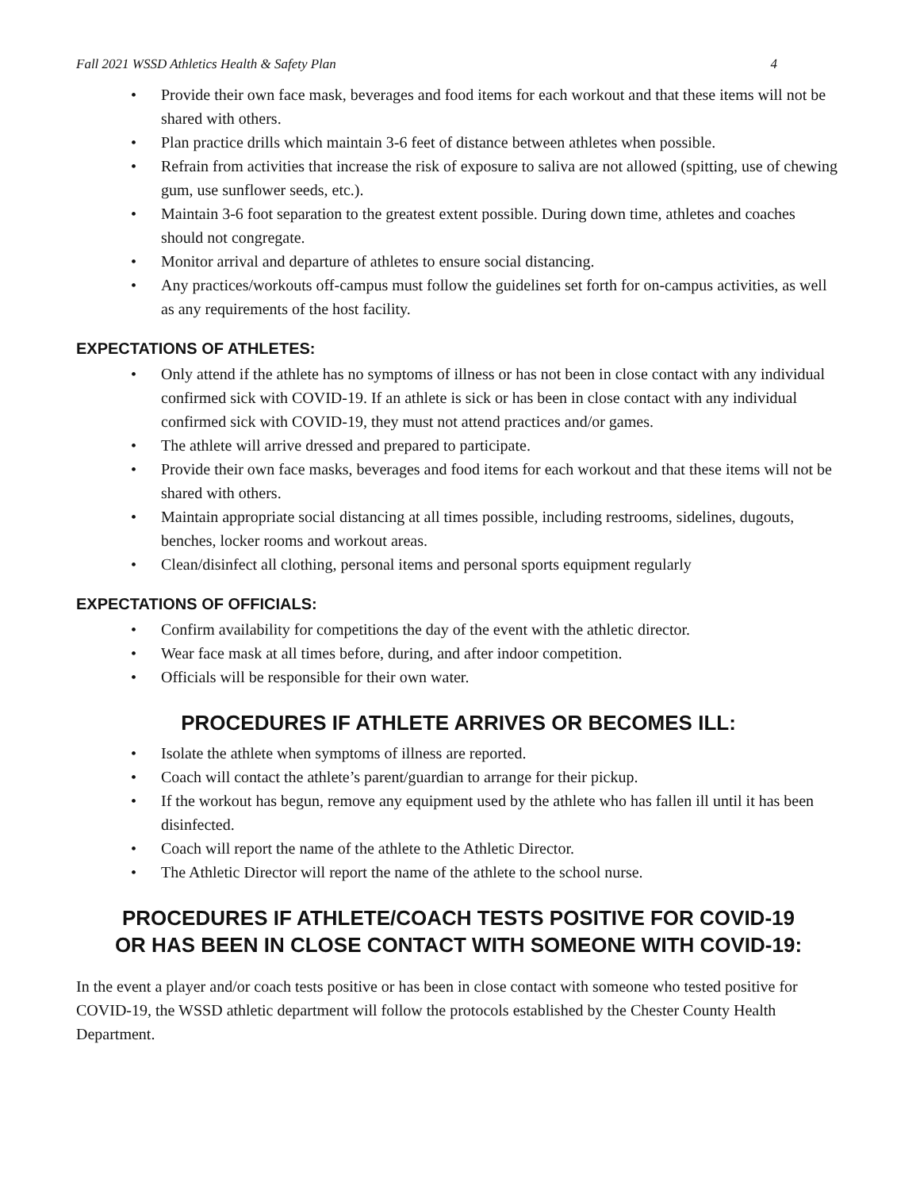Fall 2021 WSSD Athletics Health & Safety Plan 4
• Provide their own face mask, beverages and food items for each workout and that these items will not be shared with others.
• Plan practice drills which maintain 3-6 feet of distance between athletes when possible.
• Refrain from activities that increase the risk of exposure to saliva are not allowed (spitting, use of chewing gum, use sunflower seeds, etc.).
• Maintain 3-6 foot separation to the greatest extent possible. During down time, athletes and coaches should not congregate.
• Monitor arrival and departure of athletes to ensure social distancing.
• Any practices/workouts off-campus must follow the guidelines set forth for on-campus activities, as well as any requirements of the host facility.
EXPECTATIONS OF ATHLETES:
• Only attend if the athlete has no symptoms of illness or has not been in close contact with any individual confirmed sick with COVID-19. If an athlete is sick or has been in close contact with any individual confirmed sick with COVID-19, they must not attend practices and/or games.
• The athlete will arrive dressed and prepared to participate.
• Provide their own face masks, beverages and food items for each workout and that these items will not be shared with others.
• Maintain appropriate social distancing at all times possible, including restrooms, sidelines, dugouts, benches, locker rooms and workout areas.
• Clean/disinfect all clothing, personal items and personal sports equipment regularly
EXPECTATIONS OF OFFICIALS:
• Confirm availability for competitions the day of the event with the athletic director.
• Wear face mask at all times before, during, and after indoor competition.
• Officials will be responsible for their own water.
PROCEDURES IF ATHLETE ARRIVES OR BECOMES ILL:
• Isolate the athlete when symptoms of illness are reported.
• Coach will contact the athlete’s parent/guardian to arrange for their pickup.
• If the workout has begun, remove any equipment used by the athlete who has fallen ill until it has been disinfected.
• Coach will report the name of the athlete to the Athletic Director.
• The Athletic Director will report the name of the athlete to the school nurse.
PROCEDURES IF ATHLETE/COACH TESTS POSITIVE FOR COVID-19
OR HAS BEEN IN CLOSE CONTACT WITH SOMEONE WITH COVID-19:
In the event a player and/or coach tests positive or has been in close contact with someone who tested positive for COVID-19, the WSSD athletic department will follow the protocols established by the Chester County Health Department.